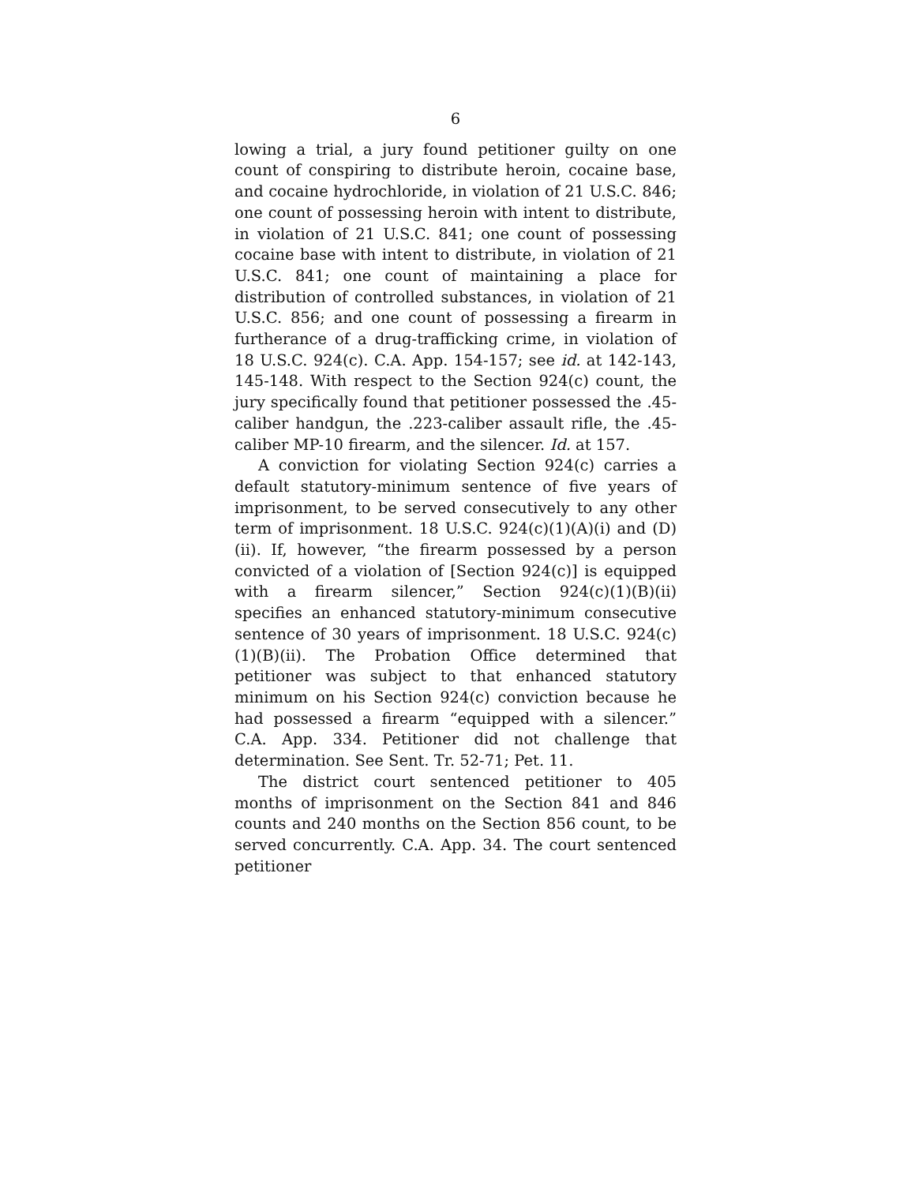6
lowing a trial, a jury found petitioner guilty on one count of conspiring to distribute heroin, cocaine base, and cocaine hydrochloride, in violation of 21 U.S.C. 846; one count of possessing heroin with intent to distribute, in violation of 21 U.S.C. 841; one count of possessing cocaine base with intent to distribute, in violation of 21 U.S.C. 841; one count of maintaining a place for distribution of controlled substances, in violation of 21 U.S.C. 856; and one count of possessing a firearm in furtherance of a drug-trafficking crime, in violation of 18 U.S.C. 924(c). C.A. App. 154-157; see id. at 142-143, 145-148. With respect to the Section 924(c) count, the jury specifically found that petitioner possessed the .45-caliber handgun, the .223-caliber assault rifle, the .45-caliber MP-10 firearm, and the silencer. Id. at 157.
A conviction for violating Section 924(c) carries a default statutory-minimum sentence of five years of imprisonment, to be served consecutively to any other term of imprisonment. 18 U.S.C. 924(c)(1)(A)(i) and (D)(ii). If, however, “the firearm possessed by a person convicted of a violation of [Section 924(c)] is equipped with a firearm silencer,” Section 924(c)(1)(B)(ii) specifies an enhanced statutory-minimum consecutive sentence of 30 years of imprisonment. 18 U.S.C. 924(c)(1)(B)(ii). The Probation Office determined that petitioner was subject to that enhanced statutory minimum on his Section 924(c) conviction because he had possessed a firearm “equipped with a silencer.” C.A. App. 334. Petitioner did not challenge that determination. See Sent. Tr. 52-71; Pet. 11.
The district court sentenced petitioner to 405 months of imprisonment on the Section 841 and 846 counts and 240 months on the Section 856 count, to be served concurrently. C.A. App. 34. The court sentenced petitioner